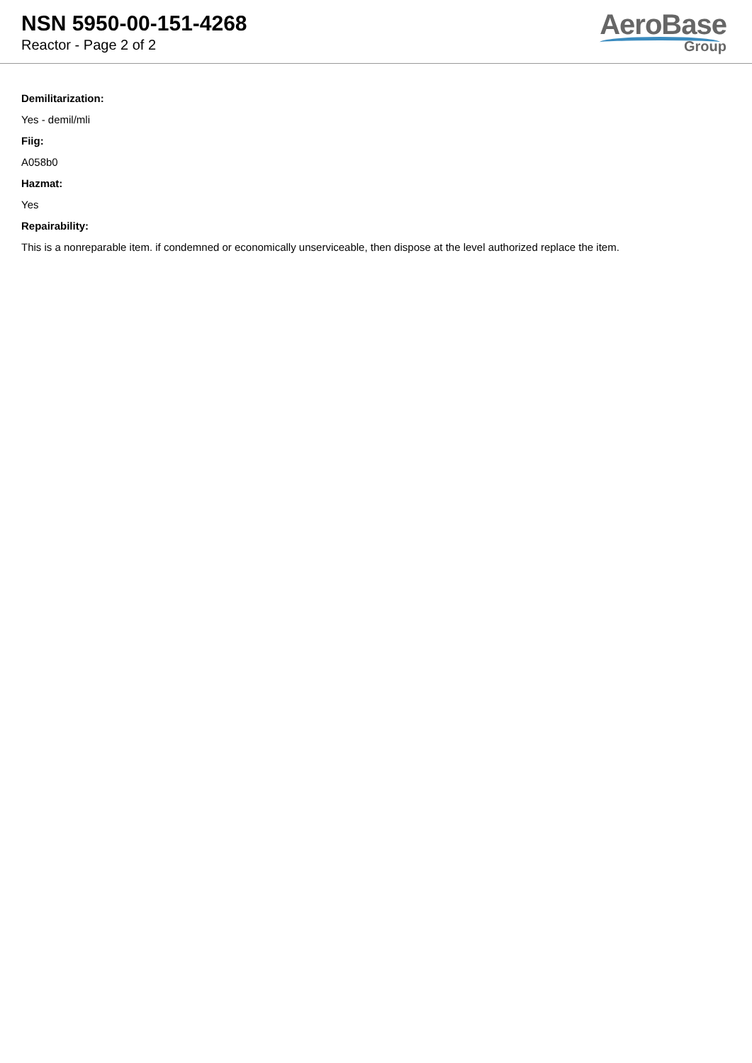NSN 5950-00-151-4268
Reactor - Page 2 of 2
AeroBase
Group
Demilitarization:
Yes - demil/mli
Fiig:
A058b0
Hazmat:
Yes
Repairability:
This is a nonreparable item. if condemned or economically unserviceable, then dispose at the level authorized replace the item.